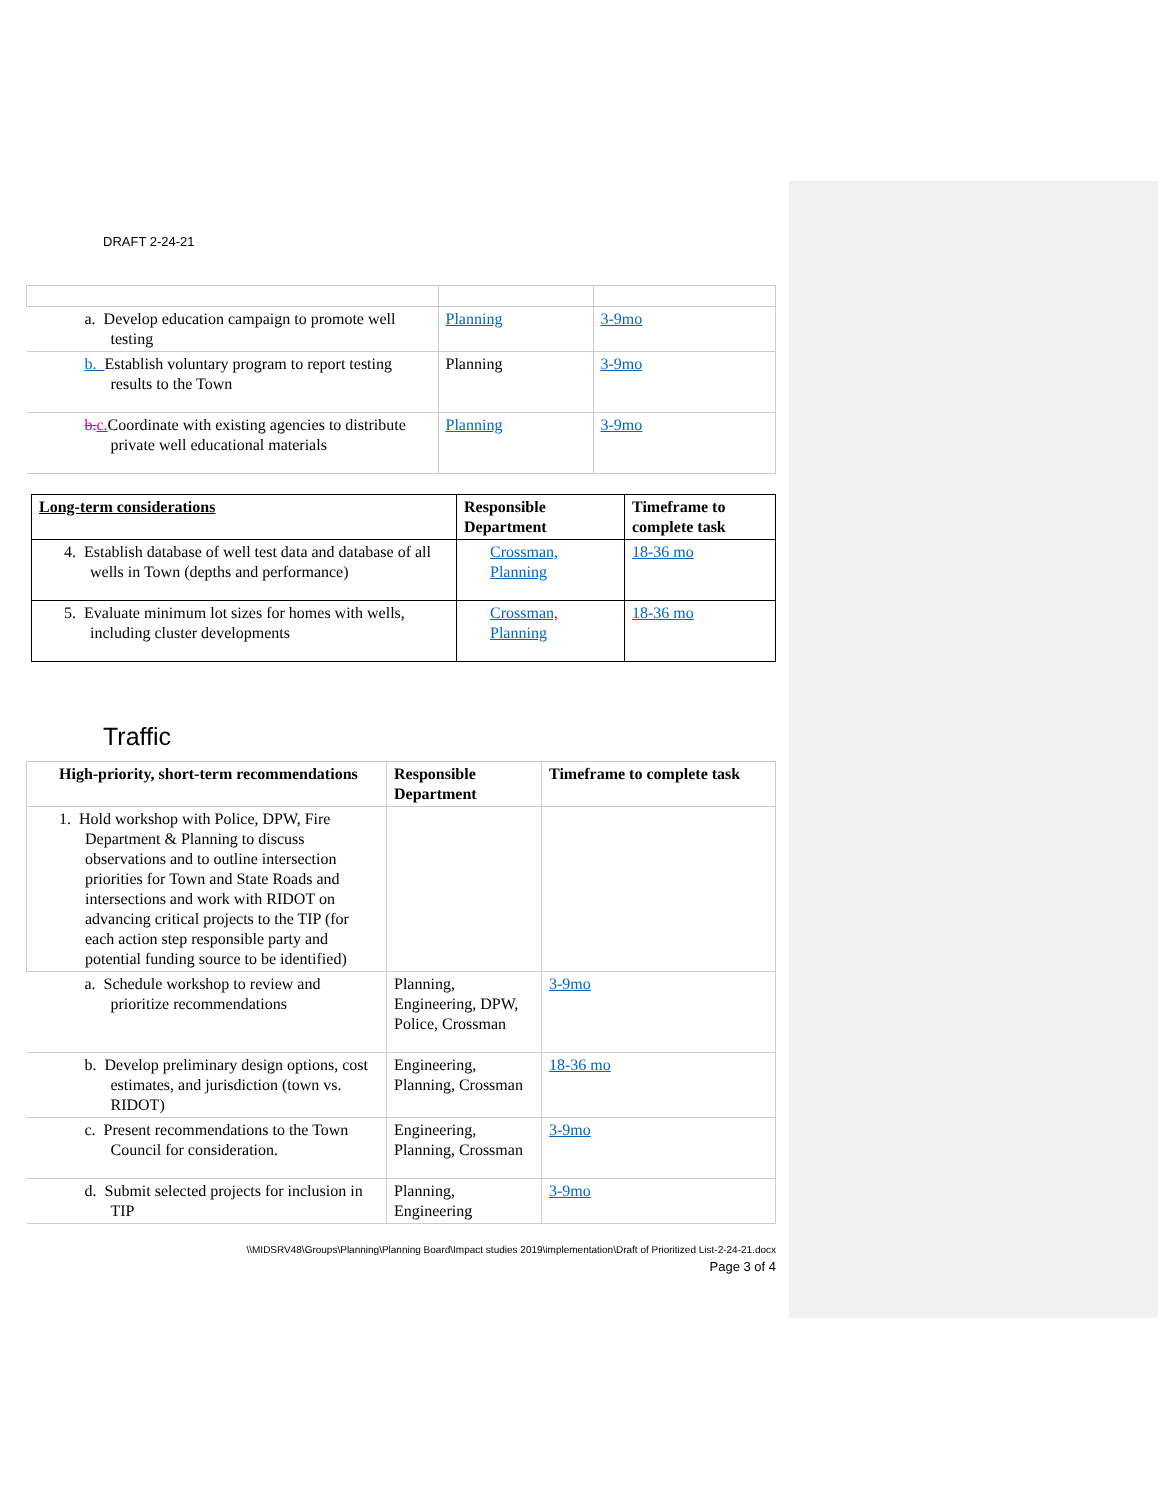DRAFT 2-24-21
| a. Develop education campaign to promote well testing | Planning | 3-9mo |
| b. Establish voluntary program to report testing results to the Town | Planning | 3-9mo |
| b. c. Coordinate with existing agencies to distribute private well educational materials | Planning | 3-9mo |
| Long-term considerations | Responsible Department | Timeframe to complete task |
| --- | --- | --- |
| 4. Establish database of well test data and database of all wells in Town (depths and performance) | Crossman, Planning | 18-36 mo |
| 5. Evaluate minimum lot sizes for homes with wells, including cluster developments | Crossman, Planning | 18-36 mo |
Traffic
| High-priority, short-term recommendations | Responsible Department | Timeframe to complete task |
| --- | --- | --- |
| 1. Hold workshop with Police, DPW, Fire Department & Planning to discuss observations and to outline intersection priorities for Town and State Roads and intersections and work with RIDOT on advancing critical projects to the TIP (for each action step responsible party and potential funding source to be identified) | | |
| a. Schedule workshop to review and prioritize recommendations | Planning, Engineering, DPW, Police, Crossman | 3-9mo |
| b. Develop preliminary design options, cost estimates, and jurisdiction (town vs. RIDOT) | Engineering, Planning, Crossman | 18-36 mo |
| c. Present recommendations to the Town Council for consideration. | Engineering, Planning, Crossman | 3-9mo |
| d. Submit selected projects for inclusion in TIP | Planning, Engineering | 3-9mo |
\\MIDSRV48\Groups\Planning\Planning Board\Impact studies 2019\implementation\Draft of Prioritized List-2-24-21.docx
Page 3 of 4